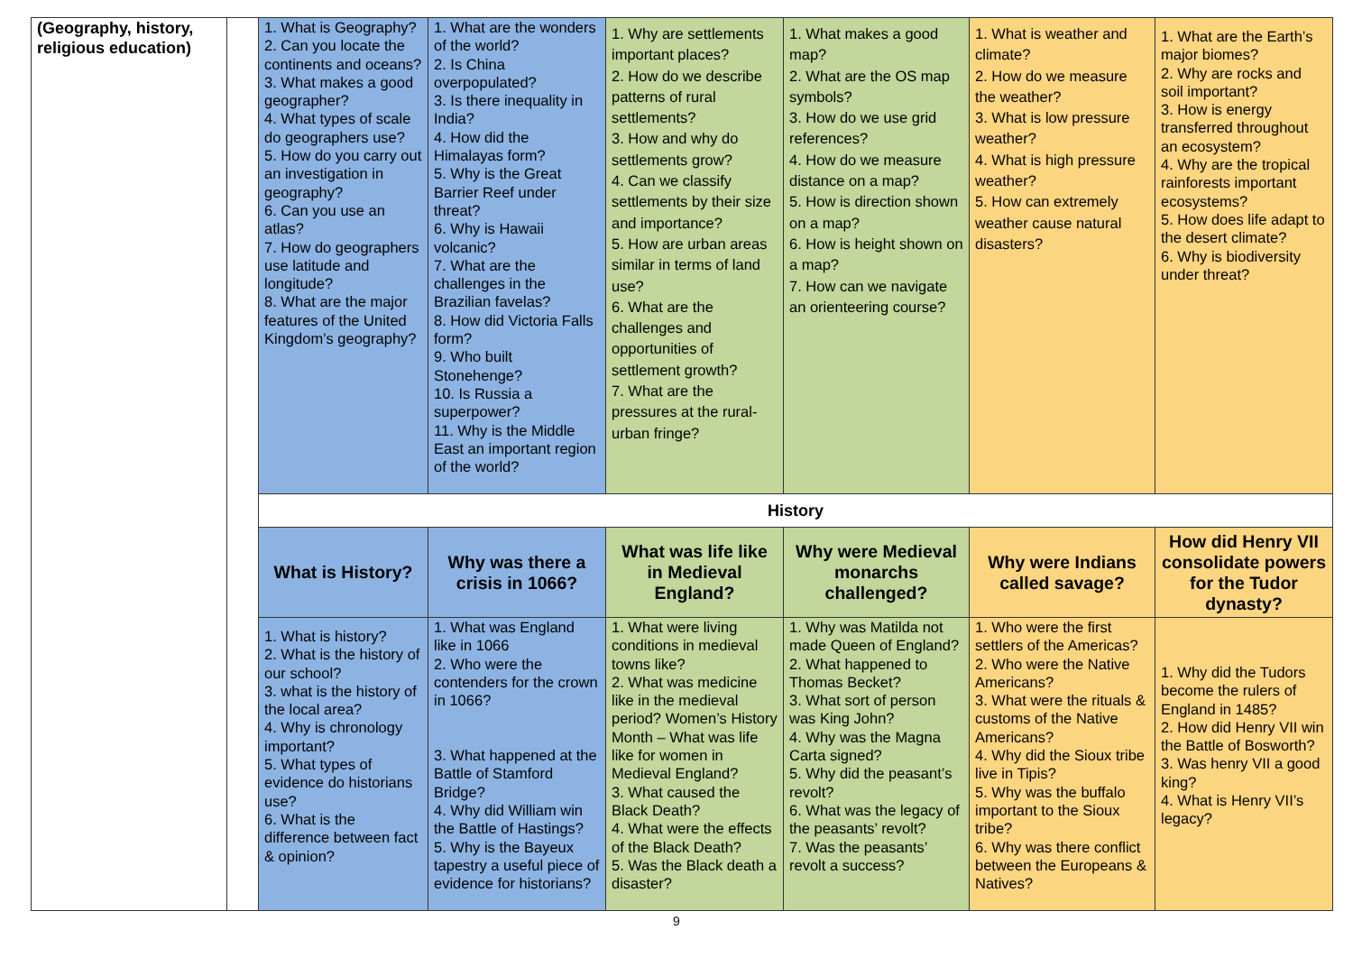| (Geography, history, religious education) | | 1. What is Geography? 2. Can you locate the continents and oceans? 3. What makes a good geographer? 4. What types of scale do geographers use? 5. How do you carry out an investigation in geography? 6. Can you use an atlas? 7. How do geographers use latitude and longitude? 8. What are the major features of the United Kingdom’s geography? | 1. What are the wonders of the world? 2. Is China overpopulated? 3. Is there inequality in India? 4. How did the Himalayas form? 5. Why is the Great Barrier Reef under threat? 6. Why is Hawaii volcanic? 7. What are the challenges in the Brazilian favelas? 8. How did Victoria Falls form? 9. Who built Stonehenge? 10. Is Russia a superpower? 11. Why is the Middle East an important region of the world? | 1. Why are settlements important places? 2. How do we describe patterns of rural settlements? 3. How and why do settlements grow? 4. Can we classify settlements by their size and importance? 5. How are urban areas similar in terms of land use? 6. What are the challenges and opportunities of settlement growth? 7. What are the pressures at the rural-urban fringe? | 1. What makes a good map? 2. What are the OS map symbols? 3. How do we use grid references? 4. How do we measure distance on a map? 5. How is direction shown on a map? 6. How is height shown on a map? 7. How can we navigate an orienteering course? | 1. What is weather and climate? 2. How do we measure the weather? 3. What is low pressure weather? 4. What is high pressure weather? 5. How can extremely weather cause natural disasters? | 1. What are the Earth’s major biomes? 2. Why are rocks and soil important? 3. How is energy transferred throughout an ecosystem? 4. Why are the tropical rainforests important ecosystems? 5. How does life adapt to the desert climate? 6. Why is biodiversity under threat? |
| | | History | | | | | |
| | | What is History? | Why was there a crisis in 1066? | What was life like in Medieval England? | Why were Medieval monarchs challenged? | Why were Indians called savage? | How did Henry VII consolidate powers for the Tudor dynasty? |
| | | 1. What is history? 2. What is the history of our school? 3. what is the history of the local area? 4. Why is chronology important? 5. What types of evidence do historians use? 6. What is the difference between fact & opinion? | 1. What was England like in 1066 2. Who were the contenders for the crown in 1066? 3. What happened at the Battle of Stamford Bridge? 4. Why did William win the Battle of Hastings? 5. Why is the Bayeux tapestry a useful piece of evidence for historians? | 1. What were living conditions in medieval towns like? 2. What was medicine like in the medieval period? Women’s History Month – What was life like for women in Medieval England? 3. What caused the Black Death? 4. What were the effects of the Black Death? 5. Was the Black death a disaster? | 1. Why was Matilda not made Queen of England? 2. What happened to Thomas Becket? 3. What sort of person was King John? 4. Why was the Magna Carta signed? 5. Why did the peasant’s revolt? 6. What was the legacy of the peasants’ revolt? 7. Was the peasants’ revolt a success? | 1. Who were the first settlers of the Americas? 2. Who were the Native Americans? 3. What were the rituals & customs of the Native Americans? 4. Why did the Sioux tribe live in Tipis? 5. Why was the buffalo important to the Sioux tribe? 6. Why was there conflict between the Europeans & Natives? | 1. Why did the Tudors become the rulers of England in 1485? 2. How did Henry VII win the Battle of Bosworth? 3. Was henry VII a good king? 4. What is Henry VII’s legacy? |
9